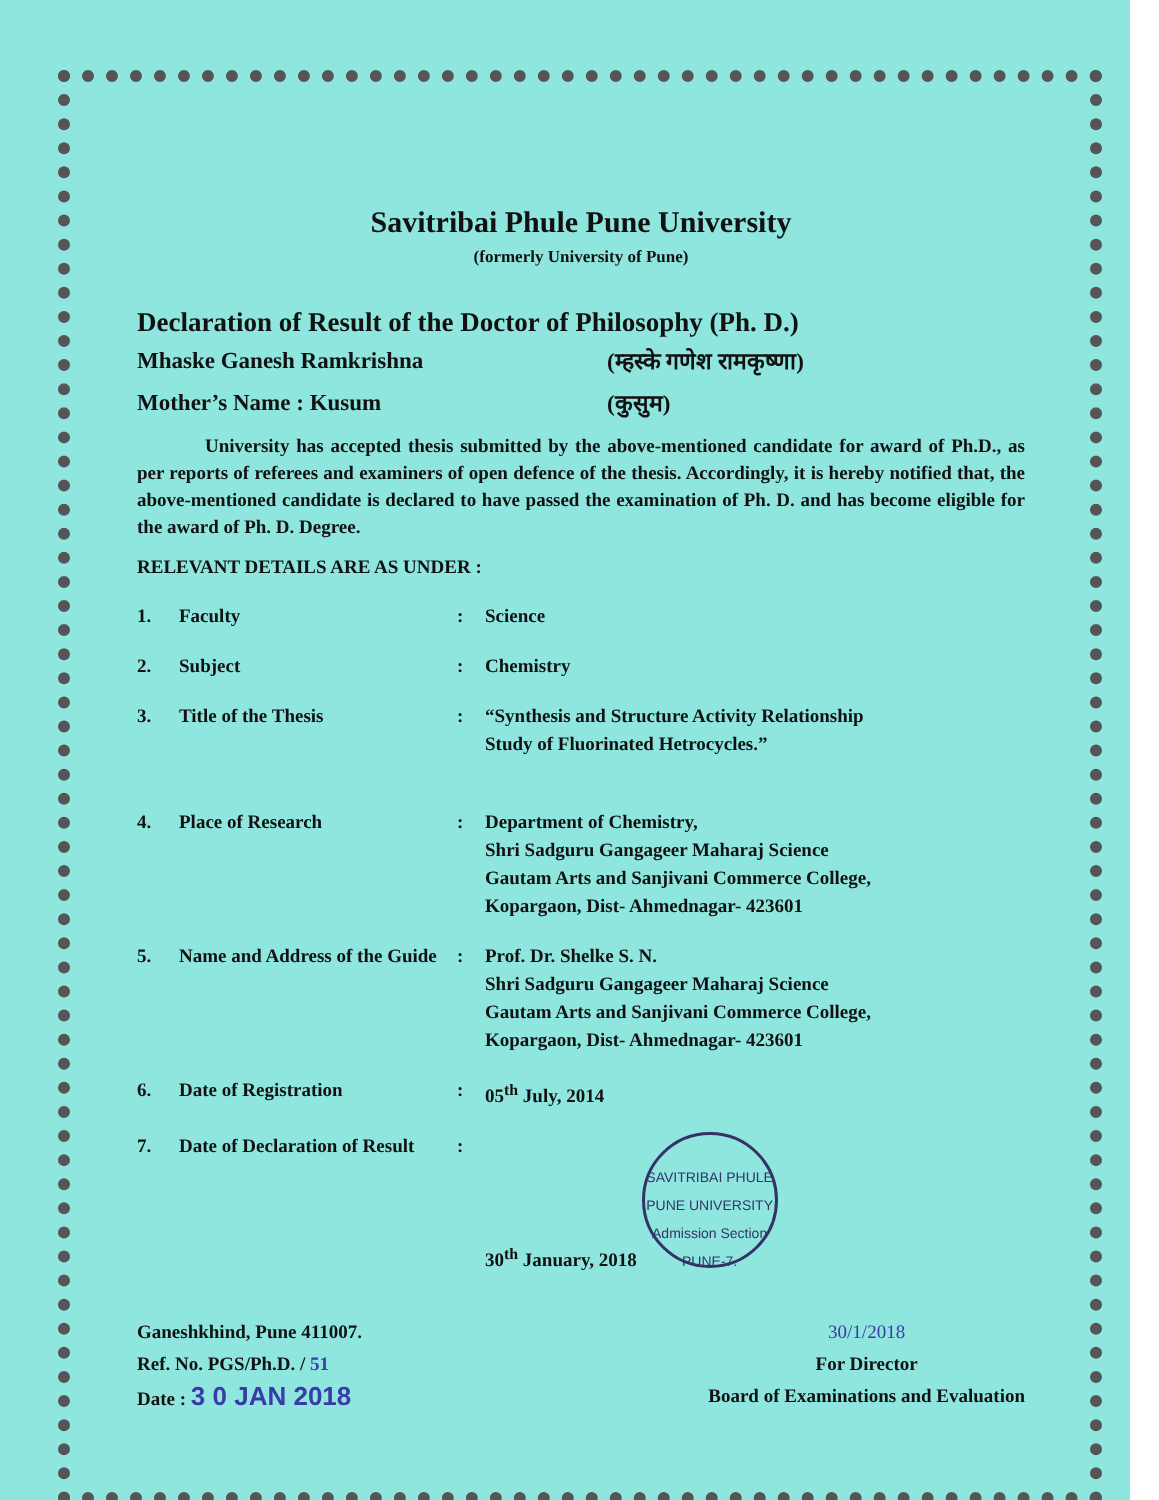Savitribai Phule Pune University
(formerly University of Pune)
Declaration of Result of the Doctor of Philosophy (Ph. D.)
Mhaske Ganesh Ramkrishna (म्हस्के गणेश रामकृष्णा)
Mother’s Name : Kusum (कुसुम)
University has accepted thesis submitted by the above-mentioned candidate for award of Ph.D., as per reports of referees and examiners of open defence of the thesis. Accordingly, it is hereby notified that, the above-mentioned candidate is declared to have passed the examination of Ph. D. and has become eligible for the award of Ph. D. Degree.
RELEVANT DETAILS ARE AS UNDER :
| 1. | Faculty | : | Science |
| 2. | Subject | : | Chemistry |
| 3. | Title of the Thesis | : | “Synthesis and Structure Activity Relationship Study of Fluorinated Hetrocycles.” |
| 4. | Place of Research | : | Department of Chemistry, Shri Sadguru Gangageer Maharaj Science Gautam Arts and Sanjivani Commerce College, Kopargaon, Dist- Ahmednagar- 423601 |
| 5. | Name and Address of the Guide | : | Prof. Dr. Shelke S. N. Shri Sadguru Gangageer Maharaj Science Gautam Arts and Sanjivani Commerce College, Kopargaon, Dist- Ahmednagar- 423601 |
| 6. | Date of Registration | : | 05<sup>th</sup> July, 2014 |
| 7. | Date of Declaration of Result | : | 30<sup>th</sup> January, 2018 SAVITRIBAI PHULE PUNE UNIVERSITY Admission Section PUNE-7. |
Ganeshkhind, Pune 411007.
Ref. No. PGS/Ph.D. / 51
Date : 3 0 JAN 2018
30/1/2018
For Director
Board of Examinations and Evaluation